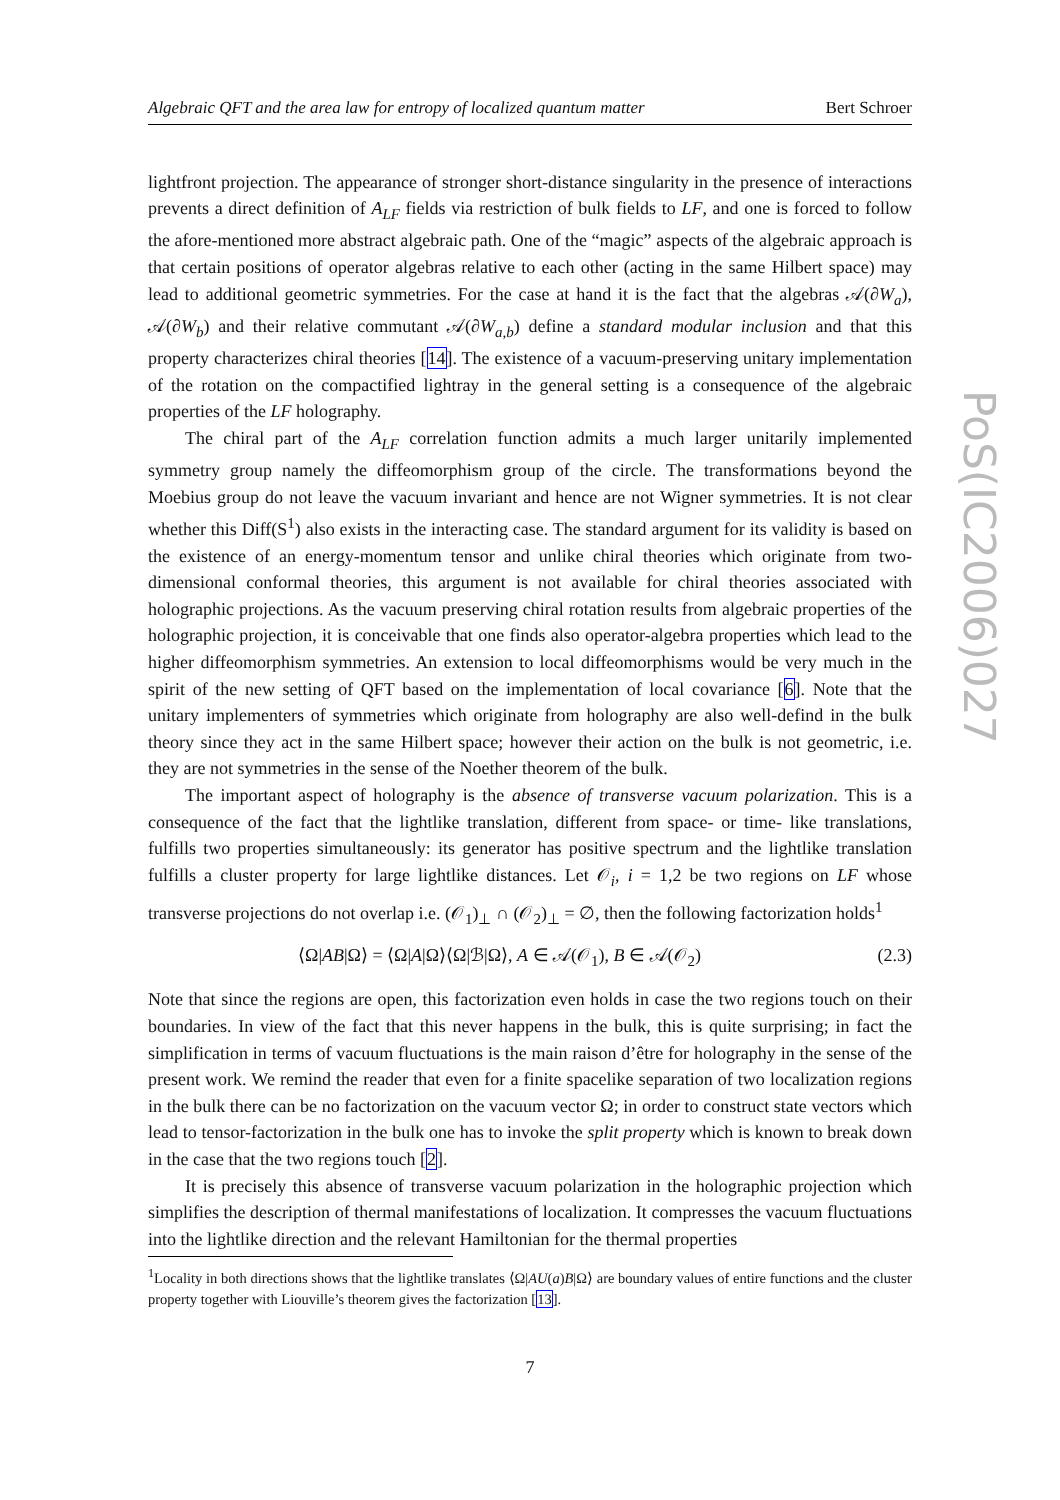Algebraic QFT and the area law for entropy of localized quantum matter Bert Schroer
lightfront projection. The appearance of stronger short-distance singularity in the presence of interactions prevents a direct definition of A<sub>LF</sub> fields via restriction of bulk fields to LF, and one is forced to follow the afore-mentioned more abstract algebraic path. One of the “magic” aspects of the algebraic approach is that certain positions of operator algebras relative to each other (acting in the same Hilbert space) may lead to additional geometric symmetries. For the case at hand it is the fact that the algebras 𝒜(∂W<sub>a</sub>), 𝒜(∂W<sub>b</sub>) and their relative commutant 𝒜(∂W<sub>a,b</sub>) define a standard modular inclusion and that this property characterizes chiral theories [14]. The existence of a vacuum-preserving unitary implementation of the rotation on the compactified lightray in the general setting is a consequence of the algebraic properties of the LF holography.
The chiral part of the A<sub>LF</sub> correlation function admits a much larger unitarily implemented symmetry group namely the diffeomorphism group of the circle. The transformations beyond the Moebius group do not leave the vacuum invariant and hence are not Wigner symmetries. It is not clear whether this Diff(S<sup>1</sup>) also exists in the interacting case. The standard argument for its validity is based on the existence of an energy-momentum tensor and unlike chiral theories which originate from two-dimensional conformal theories, this argument is not available for chiral theories associated with holographic projections. As the vacuum preserving chiral rotation results from algebraic properties of the holographic projection, it is conceivable that one finds also operator-algebra properties which lead to the higher diffeomorphism symmetries. An extension to local diffeomorphisms would be very much in the spirit of the new setting of QFT based on the implementation of local covariance [6]. Note that the unitary implementers of symmetries which originate from holography are also well-defind in the bulk theory since they act in the same Hilbert space; however their action on the bulk is not geometric, i.e. they are not symmetries in the sense of the Noether theorem of the bulk.
The important aspect of holography is the absence of transverse vacuum polarization. This is a consequence of the fact that the lightlike translation, different from space- or time- like translations, fulfills two properties simultaneously: its generator has positive spectrum and the lightlike translation fulfills a cluster property for large lightlike distances. Let 𝒪<sub>i</sub>, i = 1,2 be two regions on LF whose transverse projections do not overlap i.e. (𝒪<sub>1</sub>)<sub>⊥</sub> ∩ (𝒪<sub>2</sub>)<sub>⊥</sub> = ∅, then the following factorization holds<sup>1</sup>
⟨Ω|AB|Ω⟩ = ⟨Ω|A|Ω⟩⟨Ω|ℬ|Ω⟩, A ∈ 𝒜(𝒪<sub>1</sub>), B ∈ 𝒜(𝒪<sub>2</sub>) (2.3)
Note that since the regions are open, this factorization even holds in case the two regions touch on their boundaries. In view of the fact that this never happens in the bulk, this is quite surprising; in fact the simplification in terms of vacuum fluctuations is the main raison d’être for holography in the sense of the present work. We remind the reader that even for a finite spacelike separation of two localization regions in the bulk there can be no factorization on the vacuum vector Ω; in order to construct state vectors which lead to tensor-factorization in the bulk one has to invoke the split property which is known to break down in the case that the two regions touch [2].
It is precisely this absence of transverse vacuum polarization in the holographic projection which simplifies the description of thermal manifestations of localization. It compresses the vacuum fluctuations into the lightlike direction and the relevant Hamiltonian for the thermal properties
<sup>1</sup> Locality in both directions shows that the lightlike translates ⟨Ω|AU(a)B|Ω⟩ are boundary values of entire functions and the cluster property together with Liouville’s theorem gives the factorization [13].
7
PoS(IC2006)027